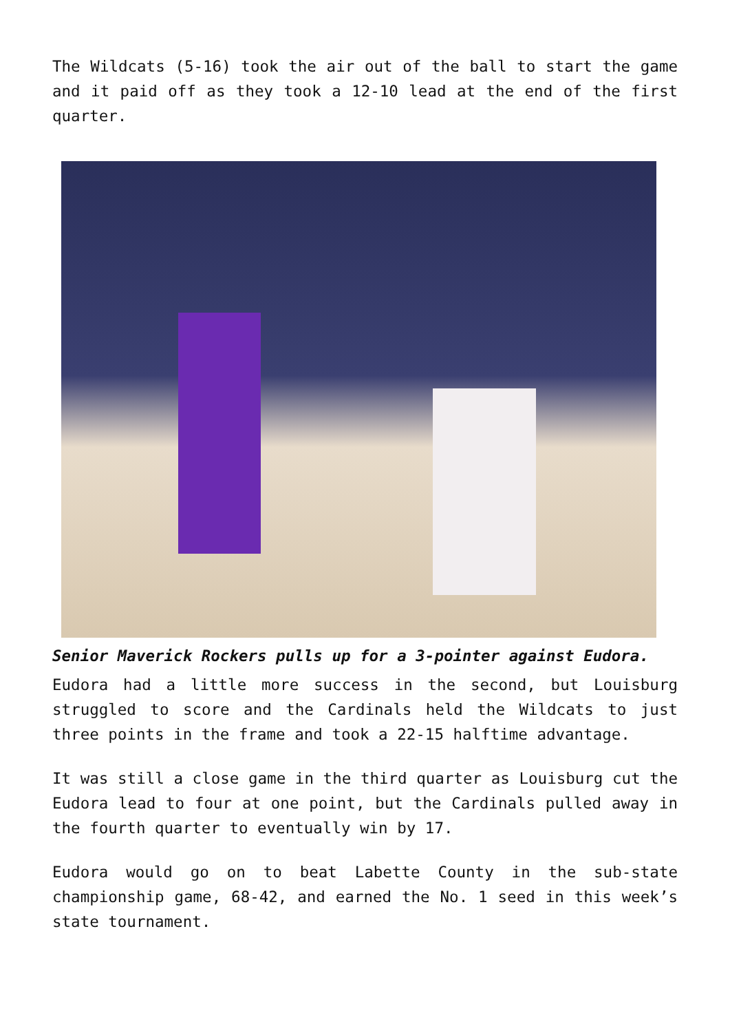The Wildcats (5-16) took the air out of the ball to start the game and it paid off as they took a 12-10 lead at the end of the first quarter.
Senior Maverick Rockers pulls up for a 3-pointer against Eudora.
Eudora had a little more success in the second, but Louisburg struggled to score and the Cardinals held the Wildcats to just three points in the frame and took a 22-15 halftime advantage.
It was still a close game in the third quarter as Louisburg cut the Eudora lead to four at one point, but the Cardinals pulled away in the fourth quarter to eventually win by 17.
Eudora would go on to beat Labette County in the sub-state championship game, 68-42, and earned the No. 1 seed in this week’s state tournament.